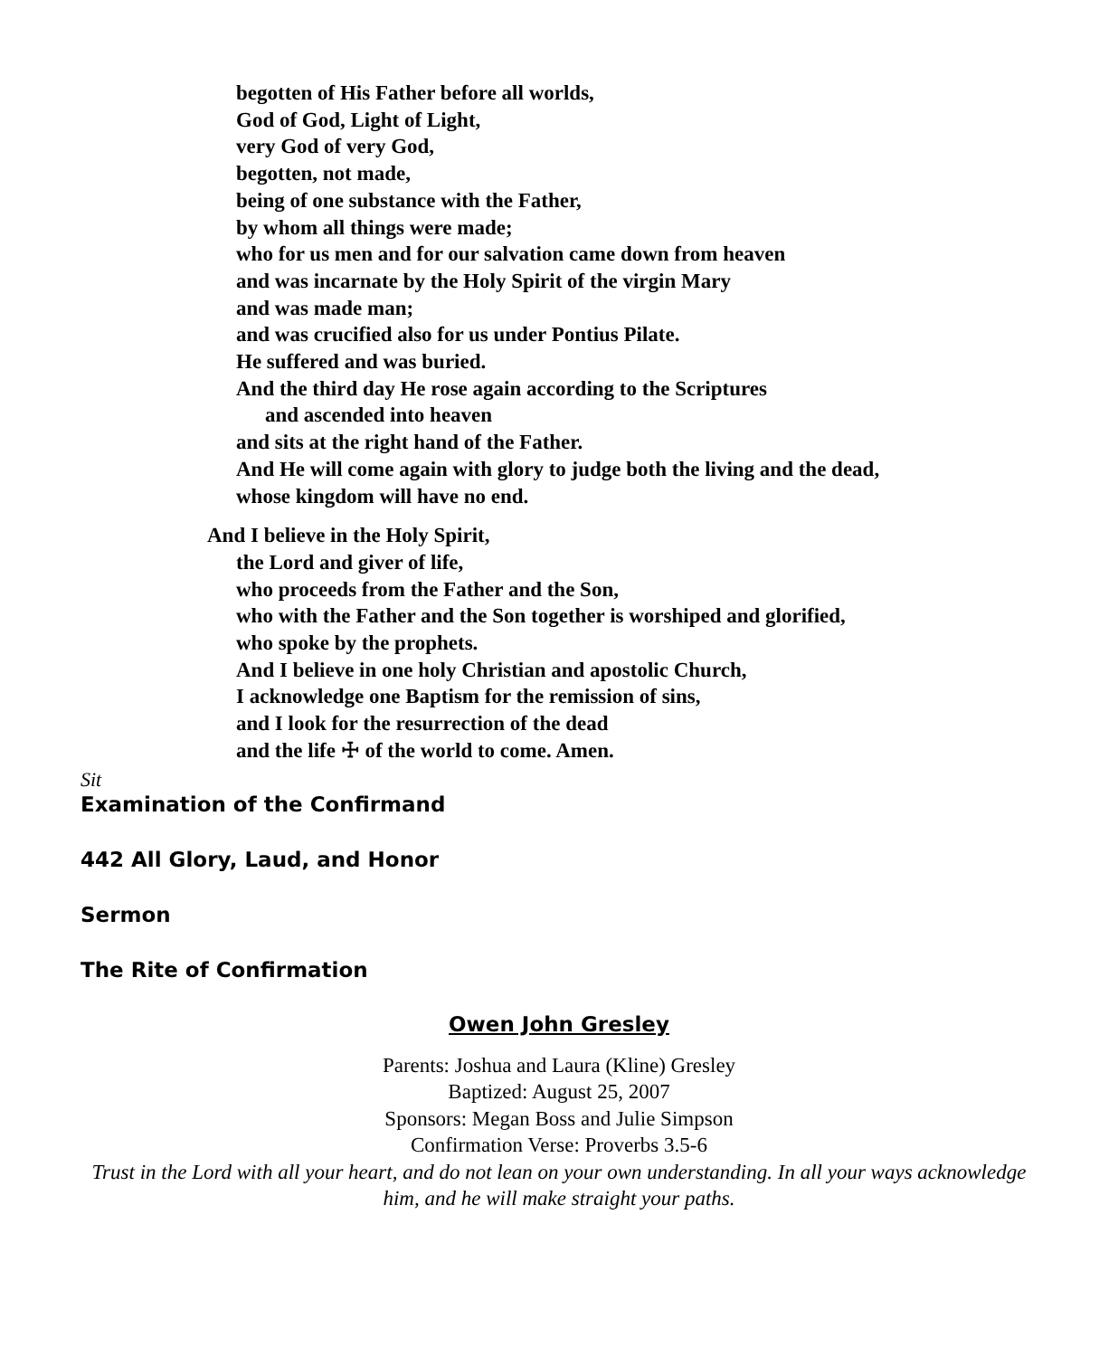begotten of His Father before all worlds,
God of God, Light of Light,
very God of very God,
begotten, not made,
being of one substance with the Father,
by whom all things were made;
who for us men and for our salvation came down from heaven
and was incarnate by the Holy Spirit of the virgin Mary
and was made man;
and was crucified also for us under Pontius Pilate.
He suffered and was buried.
And the third day He rose again according to the Scriptures
and ascended into heaven
and sits at the right hand of the Father.
And He will come again with glory to judge both the living and the dead,
whose kingdom will have no end.
And I believe in the Holy Spirit,
the Lord and giver of life,
who proceeds from the Father and the Son,
who with the Father and the Son together is worshiped and glorified,
who spoke by the prophets.
And I believe in one holy Christian and apostolic Church,
I acknowledge one Baptism for the remission of sins,
and I look for the resurrection of the dead
and the life ☩ of the world to come. Amen.
Sit
Examination of the Confirmand
442 All Glory, Laud, and Honor
Sermon
The Rite of Confirmation
Owen John Gresley
Parents: Joshua and Laura (Kline) Gresley
Baptized: August 25, 2007
Sponsors: Megan Boss and Julie Simpson
Confirmation Verse: Proverbs 3.5-6
Trust in the Lord with all your heart, and do not lean on your own understanding. In all your ways acknowledge him, and he will make straight your paths.